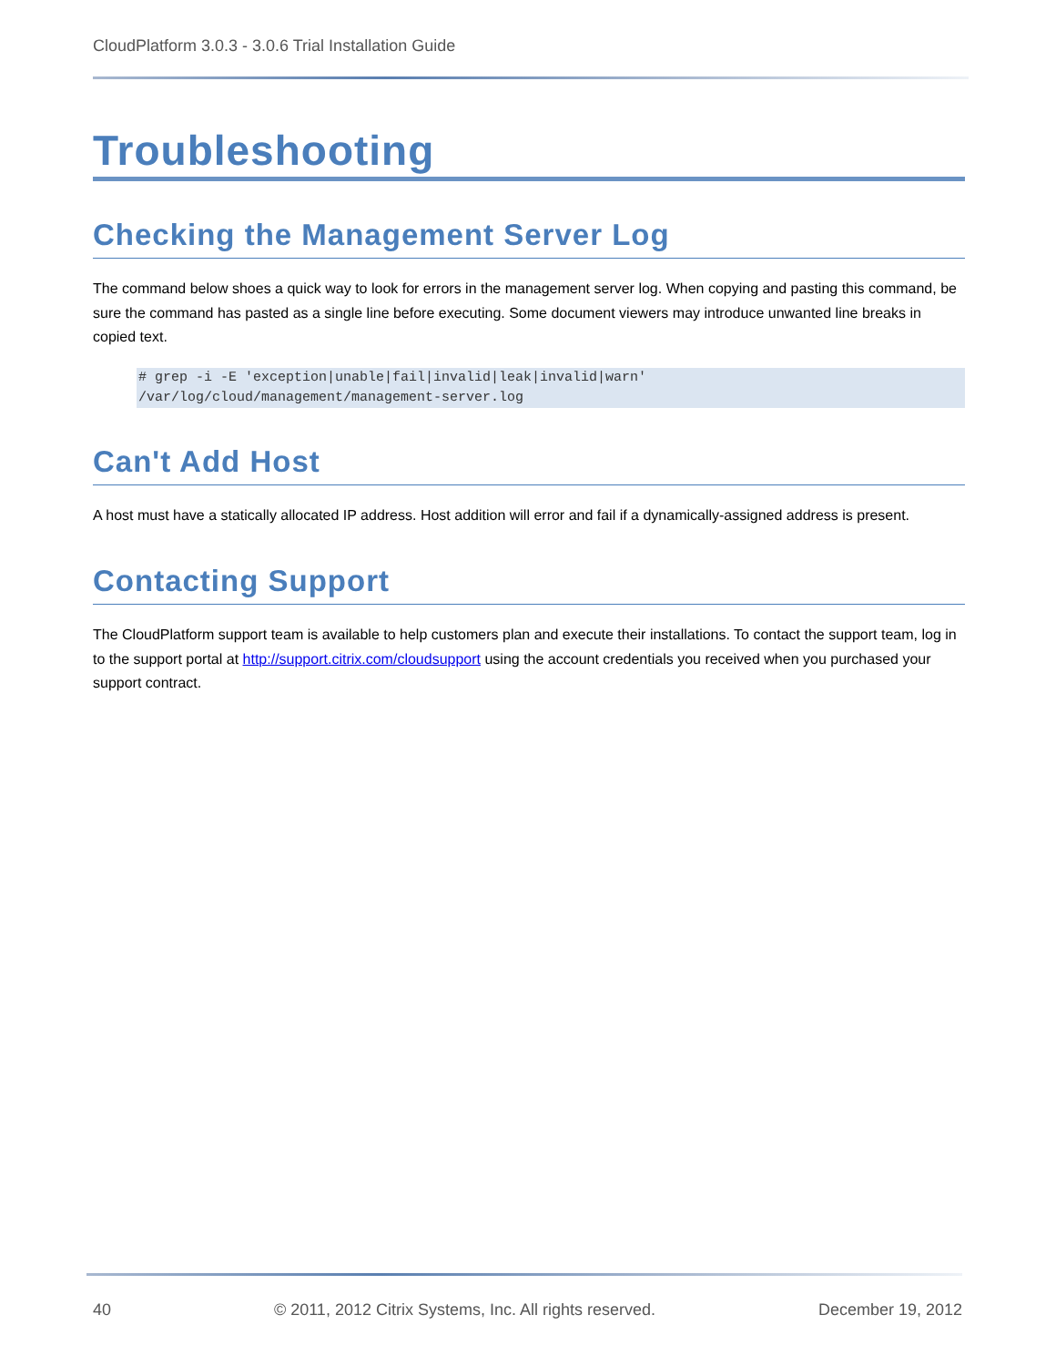CloudPlatform 3.0.3 - 3.0.6 Trial Installation Guide
Troubleshooting
Checking the Management Server Log
The command below shoes a quick way to look for errors in the management server log. When copying and pasting this command, be sure the command has pasted as a single line before executing. Some document viewers may introduce unwanted line breaks in copied text.
# grep -i -E 'exception|unable|fail|invalid|leak|invalid|warn'
/var/log/cloud/management/management-server.log
Can't Add Host
A host must have a statically allocated IP address. Host addition will error and fail if a dynamically-assigned address is present.
Contacting Support
The CloudPlatform support team is available to help customers plan and execute their installations. To contact the support team, log in to the support portal at http://support.citrix.com/cloudsupport using the account credentials you received when you purchased your support contract.
40 © 2011, 2012 Citrix Systems, Inc. All rights reserved. December 19, 2012